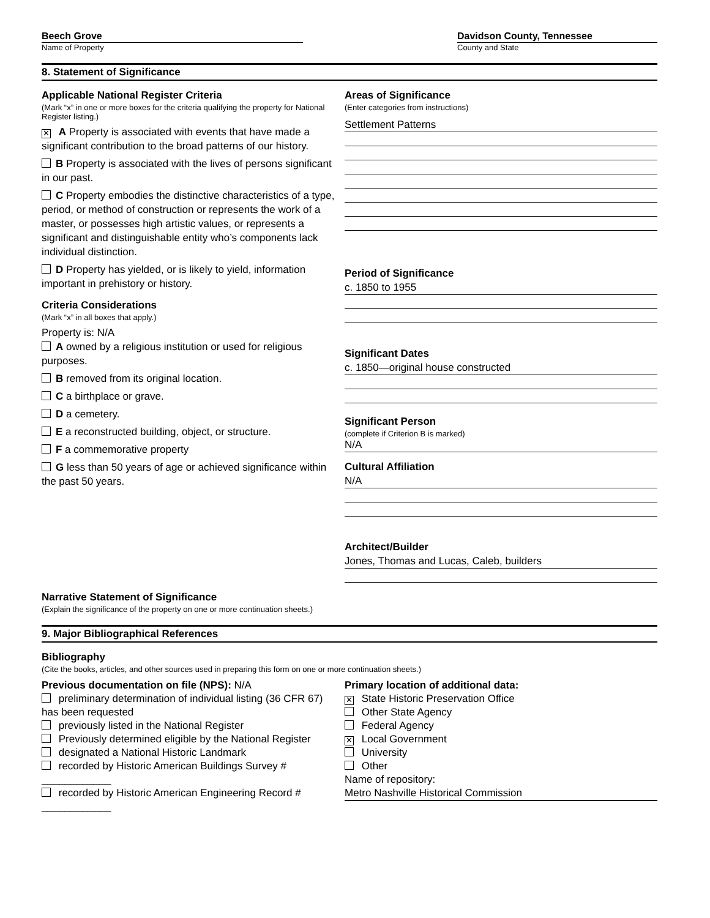Beech Grove
Name of Property
Davidson County, Tennessee
County and State
8. Statement of Significance
Applicable National Register Criteria
(Mark “x” in one or more boxes for the criteria qualifying the property for National Register listing.)
✕ A Property is associated with events that have made a significant contribution to the broad patterns of our history.
B Property is associated with the lives of persons significant in our past.
C Property embodies the distinctive characteristics of a type, period, or method of construction or represents the work of a master, or possesses high artistic values, or represents a significant and distinguishable entity who’s components lack individual distinction.
D Property has yielded, or is likely to yield, information important in prehistory or history.
Criteria Considerations
(Mark “x” in all boxes that apply.)
Property is: N/A
A owned by a religious institution or used for religious purposes.
B removed from its original location.
C a birthplace or grave.
D a cemetery.
E a reconstructed building, object, or structure.
F a commemorative property
G less than 50 years of age or achieved significance within the past 50 years.
Areas of Significance
(Enter categories from instructions)
Settlement Patterns
Period of Significance
c. 1850 to 1955
Significant Dates
c. 1850—original house constructed
Significant Person
(complete if Criterion B is marked)
N/A
Cultural Affiliation
N/A
Architect/Builder
Jones, Thomas and Lucas, Caleb, builders
Narrative Statement of Significance
(Explain the significance of the property on one or more continuation sheets.)
9. Major Bibliographical References
Bibliography
(Cite the books, articles, and other sources used in preparing this form on one or more continuation sheets.)
Previous documentation on file (NPS): N/A
preliminary determination of individual listing (36 CFR 67) has been requested
previously listed in the National Register
Previously determined eligible by the National Register
designated a National Historic Landmark
recorded by Historic American Buildings Survey # ____________
recorded by Historic American Engineering Record # ____________
Primary location of additional data:
✕ State Historic Preservation Office
Other State Agency
Federal Agency
✕ Local Government
University
Other
Name of repository:
Metro Nashville Historical Commission